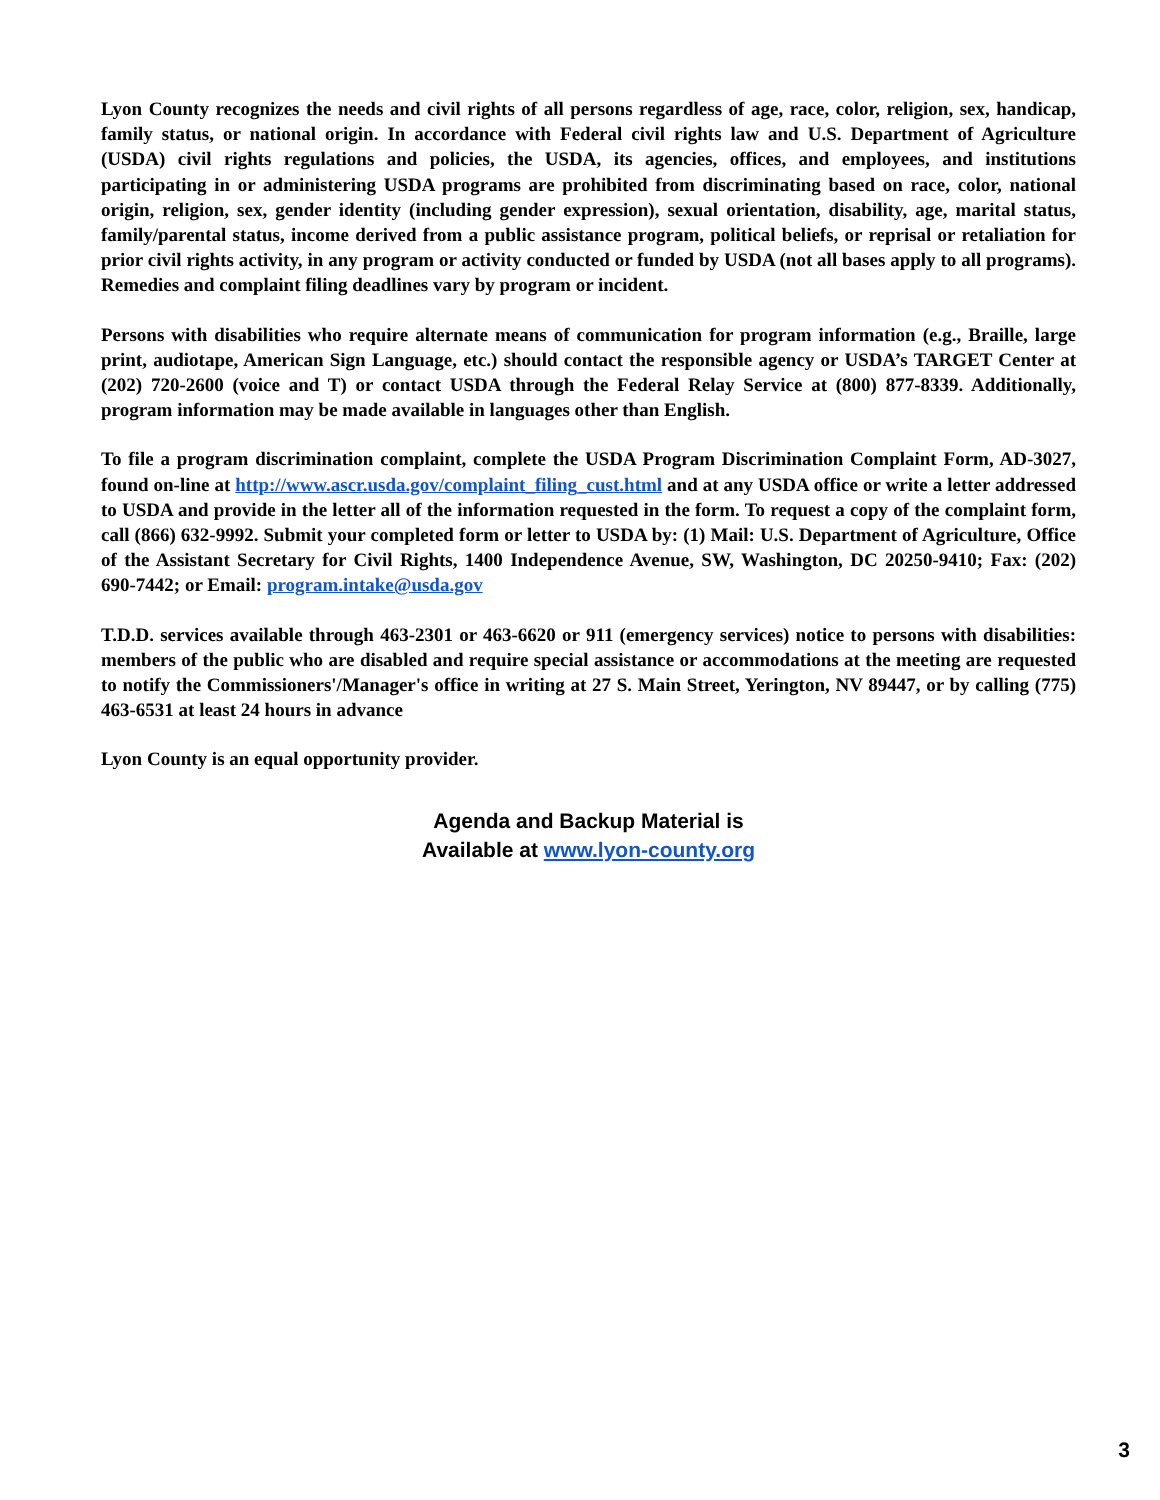Lyon County recognizes the needs and civil rights of all persons regardless of age, race, color, religion, sex, handicap, family status, or national origin. In accordance with Federal civil rights law and U.S. Department of Agriculture (USDA) civil rights regulations and policies, the USDA, its agencies, offices, and employees, and institutions participating in or administering USDA programs are prohibited from discriminating based on race, color, national origin, religion, sex, gender identity (including gender expression), sexual orientation, disability, age, marital status, family/parental status, income derived from a public assistance program, political beliefs, or reprisal or retaliation for prior civil rights activity, in any program or activity conducted or funded by USDA (not all bases apply to all programs). Remedies and complaint filing deadlines vary by program or incident.
Persons with disabilities who require alternate means of communication for program information (e.g., Braille, large print, audiotape, American Sign Language, etc.) should contact the responsible agency or USDA’s TARGET Center at (202) 720-2600 (voice and T) or contact USDA through the Federal Relay Service at (800) 877-8339. Additionally, program information may be made available in languages other than English.
To file a program discrimination complaint, complete the USDA Program Discrimination Complaint Form, AD-3027, found on-line at http://www.ascr.usda.gov/complaint_filing_cust.html and at any USDA office or write a letter addressed to USDA and provide in the letter all of the information requested in the form. To request a copy of the complaint form, call (866) 632-9992. Submit your completed form or letter to USDA by: (1) Mail: U.S. Department of Agriculture, Office of the Assistant Secretary for Civil Rights, 1400 Independence Avenue, SW, Washington, DC 20250-9410; Fax: (202) 690-7442; or Email: program.intake@usda.gov
T.D.D. services available through 463-2301 or 463-6620 or 911 (emergency services) notice to persons with disabilities: members of the public who are disabled and require special assistance or accommodations at the meeting are requested to notify the Commissioners'/Manager's office in writing at 27 S. Main Street, Yerington, NV 89447, or by calling (775) 463-6531 at least 24 hours in advance
Lyon County is an equal opportunity provider.
Agenda and Backup Material is
Available at www.lyon-county.org
3